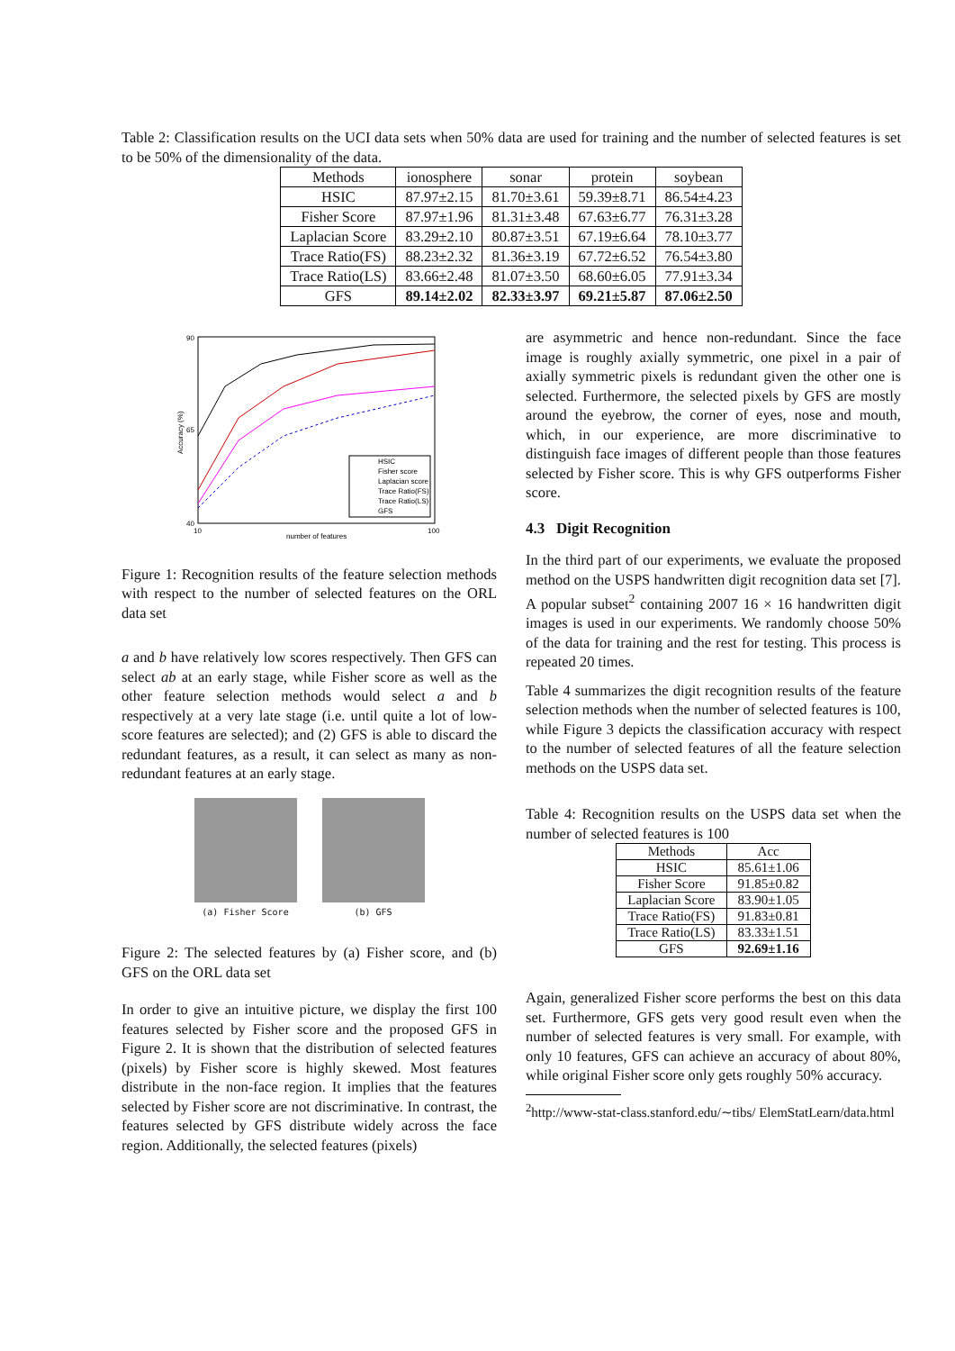Table 2: Classification results on the UCI data sets when 50% data are used for training and the number of selected features is set to be 50% of the dimensionality of the data.
| Methods | ionosphere | sonar | protein | soybean |
| --- | --- | --- | --- | --- |
| HSIC | 87.97±2.15 | 81.70±3.61 | 59.39±8.71 | 86.54±4.23 |
| Fisher Score | 87.97±1.96 | 81.31±3.48 | 67.63±6.77 | 76.31±3.28 |
| Laplacian Score | 83.29±2.10 | 80.87±3.51 | 67.19±6.64 | 78.10±3.77 |
| Trace Ratio(FS) | 88.23±2.32 | 81.36±3.19 | 67.72±6.52 | 76.54±3.80 |
| Trace Ratio(LS) | 83.66±2.48 | 81.07±3.50 | 68.60±6.05 | 77.91±3.34 |
| GFS | 89.14±2.02 | 82.33±3.97 | 69.21±5.87 | 87.06±2.50 |
90
40
65
10
100
number of features
Accuracy (%)
HSIC
Fisher score
Laplacian score
Trace Ratio(FS)
Trace Ratio(LS)
GFS
Figure 1: Recognition results of the feature selection methods with respect to the number of selected features on the ORL data set
a and b have relatively low scores respectively. Then GFS can select ab at an early stage, while Fisher score as well as the other feature selection methods would select a and b respectively at a very late stage (i.e. until quite a lot of low-score features are selected); and (2) GFS is able to discard the redundant features, as a result, it can select as many as non-redundant features at an early stage.
(a) Fisher Score (b) GFS
Figure 2: The selected features by (a) Fisher score, and (b) GFS on the ORL data set
In order to give an intuitive picture, we display the first 100 features selected by Fisher score and the proposed GFS in Figure 2. It is shown that the distribution of selected features (pixels) by Fisher score is highly skewed. Most features distribute in the non-face region. It implies that the features selected by Fisher score are not discriminative. In contrast, the features selected by GFS distribute widely across the face region. Additionally, the selected features (pixels)
are asymmetric and hence non-redundant. Since the face image is roughly axially symmetric, one pixel in a pair of axially symmetric pixels is redundant given the other one is selected. Furthermore, the selected pixels by GFS are mostly around the eyebrow, the corner of eyes, nose and mouth, which, in our experience, are more discriminative to distinguish face images of different people than those features selected by Fisher score. This is why GFS outperforms Fisher score.
4.3 Digit Recognition
In the third part of our experiments, we evaluate the proposed method on the USPS handwritten digit recognition data set [7]. A popular subset<sup>2</sup> containing 2007 16 × 16 handwritten digit images is used in our experiments. We randomly choose 50% of the data for training and the rest for testing. This process is repeated 20 times.
Table 4 summarizes the digit recognition results of the feature selection methods when the number of selected features is 100, while Figure 3 depicts the classification accuracy with respect to the number of selected features of all the feature selection methods on the USPS data set.
Table 4: Recognition results on the USPS data set when the number of selected features is 100
| Methods | Acc |
| --- | --- |
| HSIC | 85.61±1.06 |
| Fisher Score | 91.85±0.82 |
| Laplacian Score | 83.90±1.05 |
| Trace Ratio(FS) | 91.83±0.81 |
| Trace Ratio(LS) | 83.33±1.51 |
| GFS | 92.69±1.16 |
Again, generalized Fisher score performs the best on this data set. Furthermore, GFS gets very good result even when the number of selected features is very small. For example, with only 10 features, GFS can achieve an accuracy of about 80%, while original Fisher score only gets roughly 50% accuracy.
<sup>2</sup> http://www-stat-class.stanford.edu/∼tibs/ ElemStatLearn/data.html